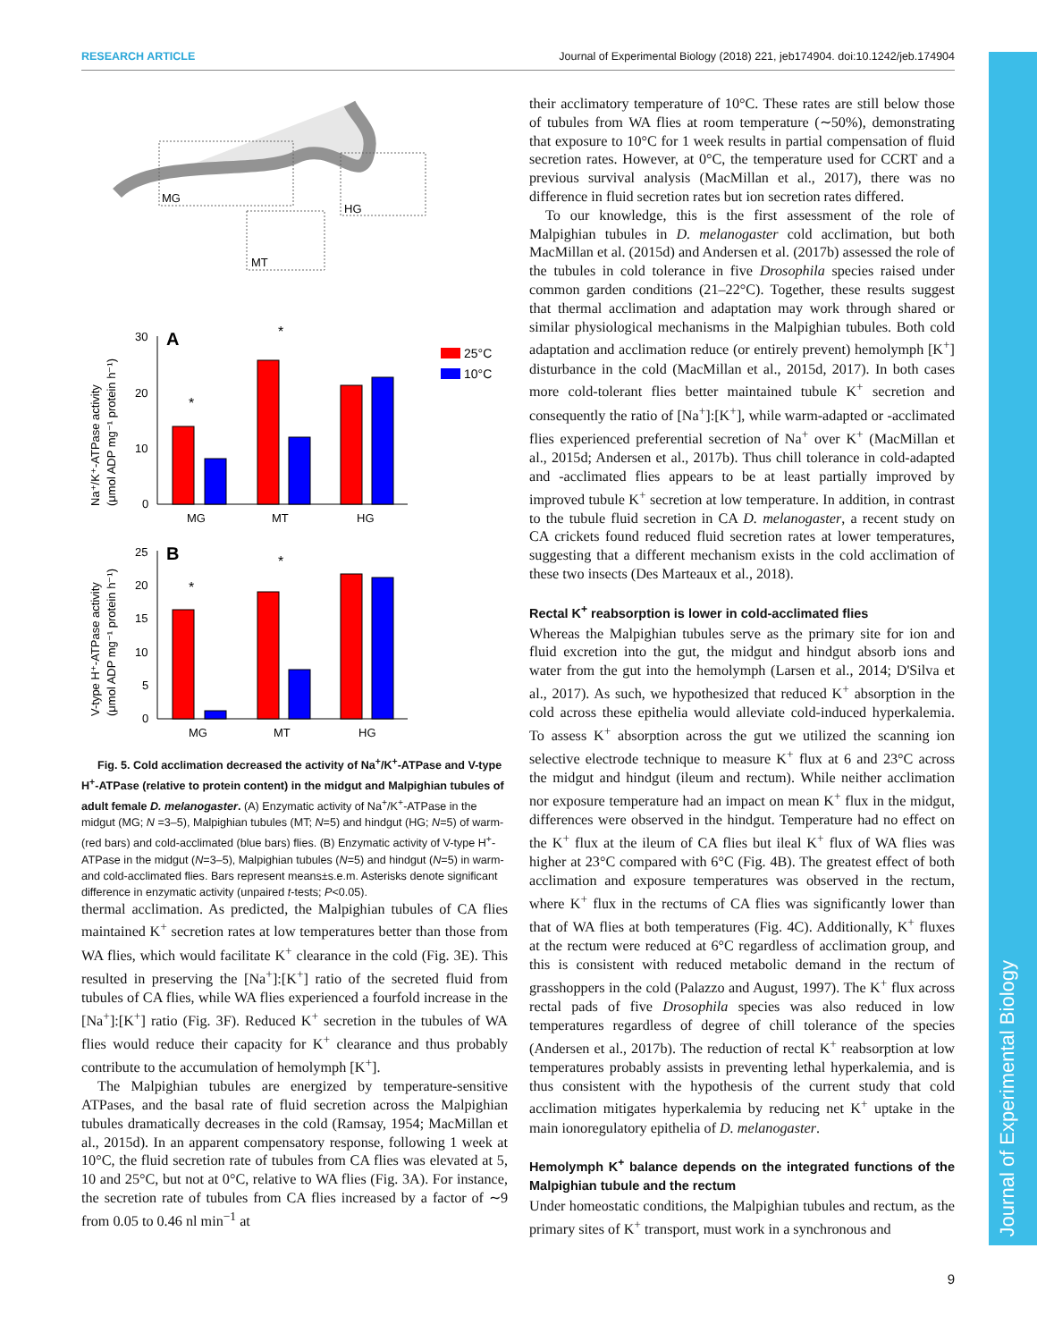RESEARCH ARTICLE Journal of Experimental Biology (2018) 221, jeb174904. doi:10.1242/jeb.174904
Journal of Experimental Biology
MG
MT
HG
Na⁺/K⁺-ATPase activity
(μmol ADP mg⁻¹ protein h⁻¹)
30
20
10
0
A
*
*
MG
MT
HG
25°C
10°C
V-type H⁺-ATPase activity
(μmol ADP mg⁻¹ protein h⁻¹)
25
20
15
10
5
0
B
*
*
MG
MT
HG
Fig. 5. Cold acclimation decreased the activity of Na<sup>+</sup>/K<sup>+</sup>-ATPase and V-type H<sup>+</sup>-ATPase (relative to protein content) in the midgut and Malpighian tubules of adult female D. melanogaster. (A) Enzymatic activity of Na<sup>+</sup>/K<sup>+</sup>-ATPase in the midgut (MG; N =3–5), Malpighian tubules (MT; N=5) and hindgut (HG; N=5) of warm- (red bars) and cold-acclimated (blue bars) flies. (B) Enzymatic activity of V-type H<sup>+</sup>-ATPase in the midgut (N=3–5), Malpighian tubules (N=5) and hindgut (N=5) in warm- and cold-acclimated flies. Bars represent means±s.e.m. Asterisks denote significant difference in enzymatic activity (unpaired t-tests; P<0.05).
thermal acclimation. As predicted, the Malpighian tubules of CA flies maintained K<sup>+</sup> secretion rates at low temperatures better than those from WA flies, which would facilitate K<sup>+</sup> clearance in the cold (Fig. 3E). This resulted in preserving the [Na<sup>+</sup>]:[K<sup>+</sup>] ratio of the secreted fluid from tubules of CA flies, while WA flies experienced a fourfold increase in the [Na<sup>+</sup>]:[K<sup>+</sup>] ratio (Fig. 3F). Reduced K<sup>+</sup> secretion in the tubules of WA flies would reduce their capacity for K<sup>+</sup> clearance and thus probably contribute to the accumulation of hemolymph [K<sup>+</sup>].
The Malpighian tubules are energized by temperature-sensitive ATPases, and the basal rate of fluid secretion across the Malpighian tubules dramatically decreases in the cold (Ramsay, 1954; MacMillan et al., 2015d). In an apparent compensatory response, following 1 week at 10°C, the fluid secretion rate of tubules from CA flies was elevated at 5, 10 and 25°C, but not at 0°C, relative to WA flies (Fig. 3A). For instance, the secretion rate of tubules from CA flies increased by a factor of ∼9 from 0.05 to 0.46 nl min<sup>−1</sup> at
their acclimatory temperature of 10°C. These rates are still below those of tubules from WA flies at room temperature (∼50%), demonstrating that exposure to 10°C for 1 week results in partial compensation of fluid secretion rates. However, at 0°C, the temperature used for CCRT and a previous survival analysis (MacMillan et al., 2017), there was no difference in fluid secretion rates but ion secretion rates differed.
To our knowledge, this is the first assessment of the role of Malpighian tubules in D. melanogaster cold acclimation, but both MacMillan et al. (2015d) and Andersen et al. (2017b) assessed the role of the tubules in cold tolerance in five Drosophila species raised under common garden conditions (21–22°C). Together, these results suggest that thermal acclimation and adaptation may work through shared or similar physiological mechanisms in the Malpighian tubules. Both cold adaptation and acclimation reduce (or entirely prevent) hemolymph [K<sup>+</sup>] disturbance in the cold (MacMillan et al., 2015d, 2017). In both cases more cold-tolerant flies better maintained tubule K<sup>+</sup> secretion and consequently the ratio of [Na<sup>+</sup>]:[K<sup>+</sup>], while warm-adapted or -acclimated flies experienced preferential secretion of Na<sup>+</sup> over K<sup>+</sup> (MacMillan et al., 2015d; Andersen et al., 2017b). Thus chill tolerance in cold-adapted and -acclimated flies appears to be at least partially improved by improved tubule K<sup>+</sup> secretion at low temperature. In addition, in contrast to the tubule fluid secretion in CA D. melanogaster, a recent study on CA crickets found reduced fluid secretion rates at lower temperatures, suggesting that a different mechanism exists in the cold acclimation of these two insects (Des Marteaux et al., 2018).
Rectal K<sup>+</sup> reabsorption is lower in cold-acclimated flies
Whereas the Malpighian tubules serve as the primary site for ion and fluid excretion into the gut, the midgut and hindgut absorb ions and water from the gut into the hemolymph (Larsen et al., 2014; D'Silva et al., 2017). As such, we hypothesized that reduced K<sup>+</sup> absorption in the cold across these epithelia would alleviate cold-induced hyperkalemia. To assess K<sup>+</sup> absorption across the gut we utilized the scanning ion selective electrode technique to measure K<sup>+</sup> flux at 6 and 23°C across the midgut and hindgut (ileum and rectum). While neither acclimation nor exposure temperature had an impact on mean K<sup>+</sup> flux in the midgut, differences were observed in the hindgut. Temperature had no effect on the K<sup>+</sup> flux at the ileum of CA flies but ileal K<sup>+</sup> flux of WA flies was higher at 23°C compared with 6°C (Fig. 4B). The greatest effect of both acclimation and exposure temperatures was observed in the rectum, where K<sup>+</sup> flux in the rectums of CA flies was significantly lower than that of WA flies at both temperatures (Fig. 4C). Additionally, K<sup>+</sup> fluxes at the rectum were reduced at 6°C regardless of acclimation group, and this is consistent with reduced metabolic demand in the rectum of grasshoppers in the cold (Palazzo and August, 1997). The K<sup>+</sup> flux across rectal pads of five Drosophila species was also reduced in low temperatures regardless of degree of chill tolerance of the species (Andersen et al., 2017b). The reduction of rectal K<sup>+</sup> reabsorption at low temperatures probably assists in preventing lethal hyperkalemia, and is thus consistent with the hypothesis of the current study that cold acclimation mitigates hyperkalemia by reducing net K<sup>+</sup> uptake in the main ionoregulatory epithelia of D. melanogaster.
Hemolymph K<sup>+</sup> balance depends on the integrated functions of the Malpighian tubule and the rectum
Under homeostatic conditions, the Malpighian tubules and rectum, as the primary sites of K<sup>+</sup> transport, must work in a synchronous and
9